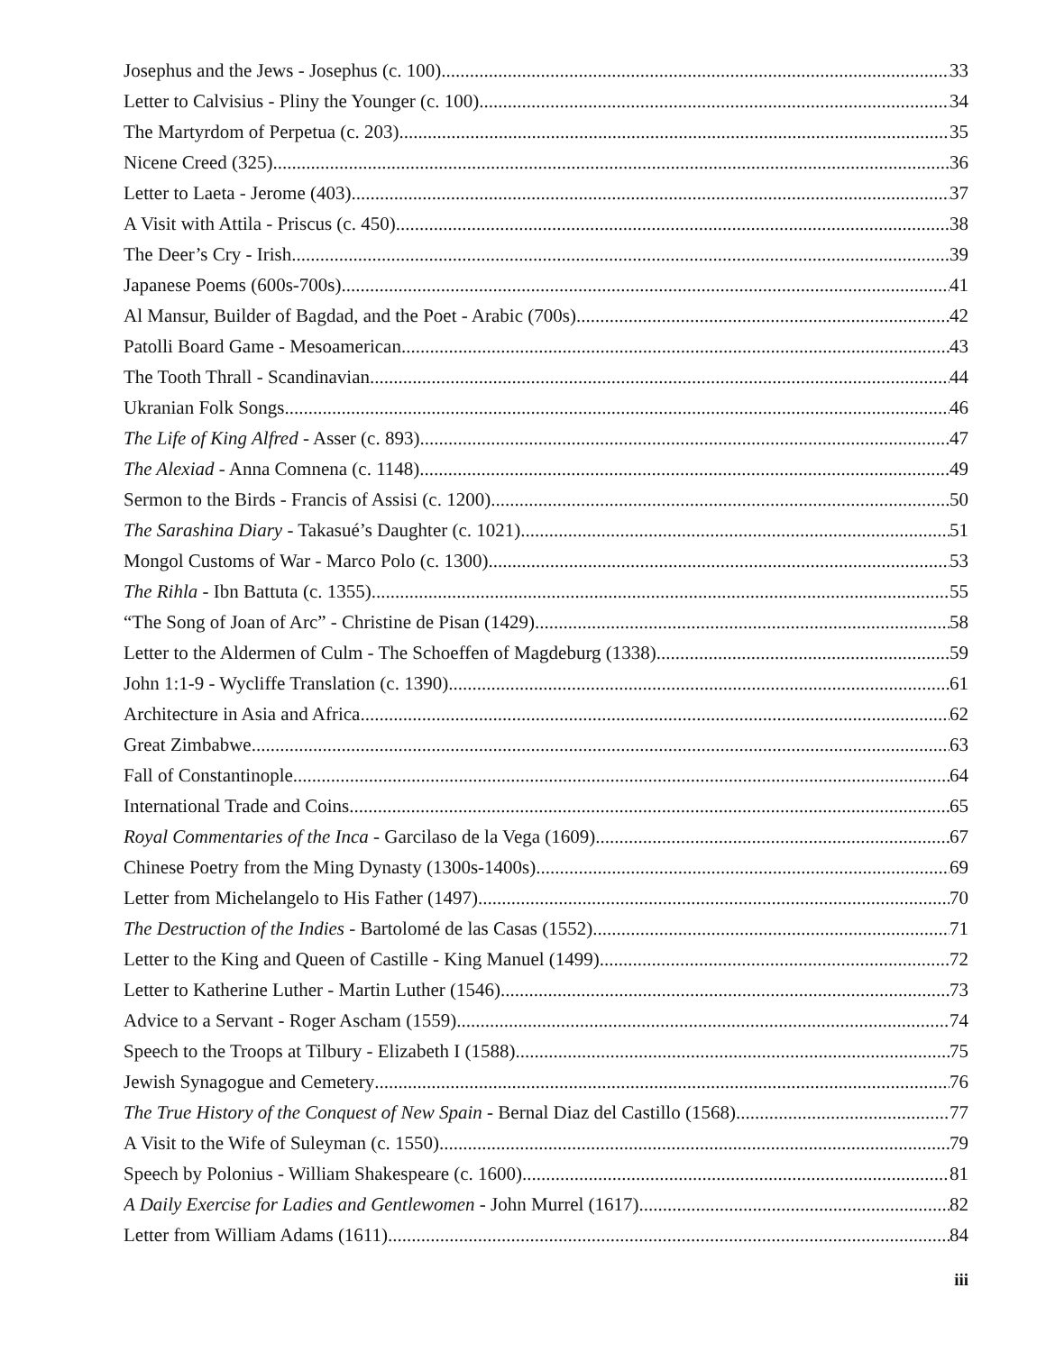Josephus and the Jews - Josephus (c. 100) 33
Letter to Calvisius - Pliny the Younger (c. 100) 34
The Martyrdom of Perpetua (c. 203) 35
Nicene Creed (325) 36
Letter to Laeta - Jerome (403) 37
A Visit with Attila - Priscus (c. 450) 38
The Deer’s Cry - Irish 39
Japanese Poems (600s-700s) 41
Al Mansur, Builder of Bagdad, and the Poet - Arabic (700s) 42
Patolli Board Game - Mesoamerican 43
The Tooth Thrall - Scandinavian 44
Ukranian Folk Songs 46
The Life of King Alfred - Asser (c. 893) 47
The Alexiad - Anna Comnena (c. 1148) 49
Sermon to the Birds - Francis of Assisi (c. 1200) 50
The Sarashina Diary - Takasué’s Daughter (c. 1021) 51
Mongol Customs of War - Marco Polo (c. 1300) 53
The Rihla - Ibn Battuta (c. 1355) 55
“The Song of Joan of Arc” - Christine de Pisan (1429) 58
Letter to the Aldermen of Culm - The Schoeffen of Magdeburg (1338) 59
John 1:1-9 - Wycliffe Translation (c. 1390) 61
Architecture in Asia and Africa 62
Great Zimbabwe 63
Fall of Constantinople 64
International Trade and Coins 65
Royal Commentaries of the Inca - Garcilaso de la Vega (1609) 67
Chinese Poetry from the Ming Dynasty (1300s-1400s) 69
Letter from Michelangelo to His Father (1497) 70
The Destruction of the Indies - Bartolomé de las Casas (1552) 71
Letter to the King and Queen of Castille - King Manuel (1499) 72
Letter to Katherine Luther - Martin Luther (1546) 73
Advice to a Servant - Roger Ascham (1559) 74
Speech to the Troops at Tilbury - Elizabeth I (1588) 75
Jewish Synagogue and Cemetery 76
The True History of the Conquest of New Spain - Bernal Diaz del Castillo (1568) 77
A Visit to the Wife of Suleyman (c. 1550) 79
Speech by Polonius - William Shakespeare (c. 1600) 81
A Daily Exercise for Ladies and Gentlewomen - John Murrel (1617) 82
Letter from William Adams (1611) 84
iii